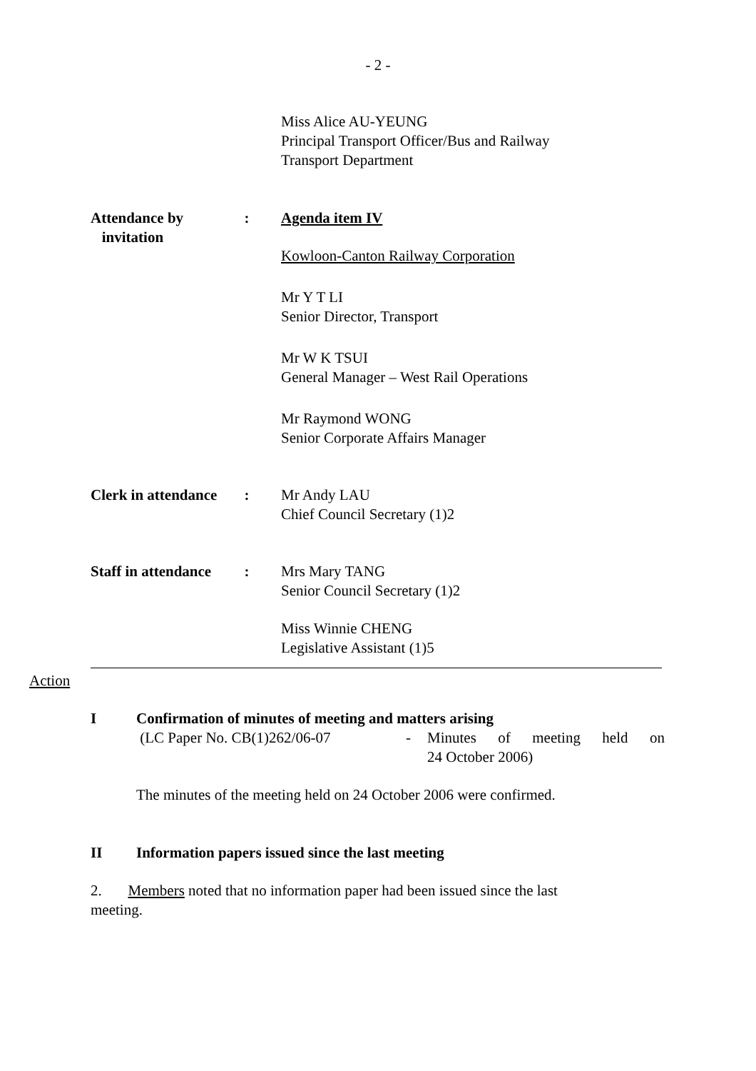- 2 -
Miss Alice AU-YEUNG
Principal Transport Officer/Bus and Railway
Transport Department
Attendance by
invitation
: Agenda item IV
Kowloon-Canton Railway Corporation
Mr Y T LI
Senior Director, Transport
Mr W K TSUI
General Manager – West Rail Operations
Mr Raymond WONG
Senior Corporate Affairs Manager
Clerk in attendance
: Mr Andy LAU
Chief Council Secretary (1)2
Staff in attendance
: Mrs Mary TANG
Senior Council Secretary (1)2
Miss Winnie CHENG
Legislative Assistant (1)5
Action
I Confirmation of minutes of meeting and matters arising
(LC Paper No. CB(1)262/06-07 - Minutes of meeting held on
24 October 2006)
The minutes of the meeting held on 24 October 2006 were confirmed.
II Information papers issued since the last meeting
2. Members noted that no information paper had been issued since the last
meeting.